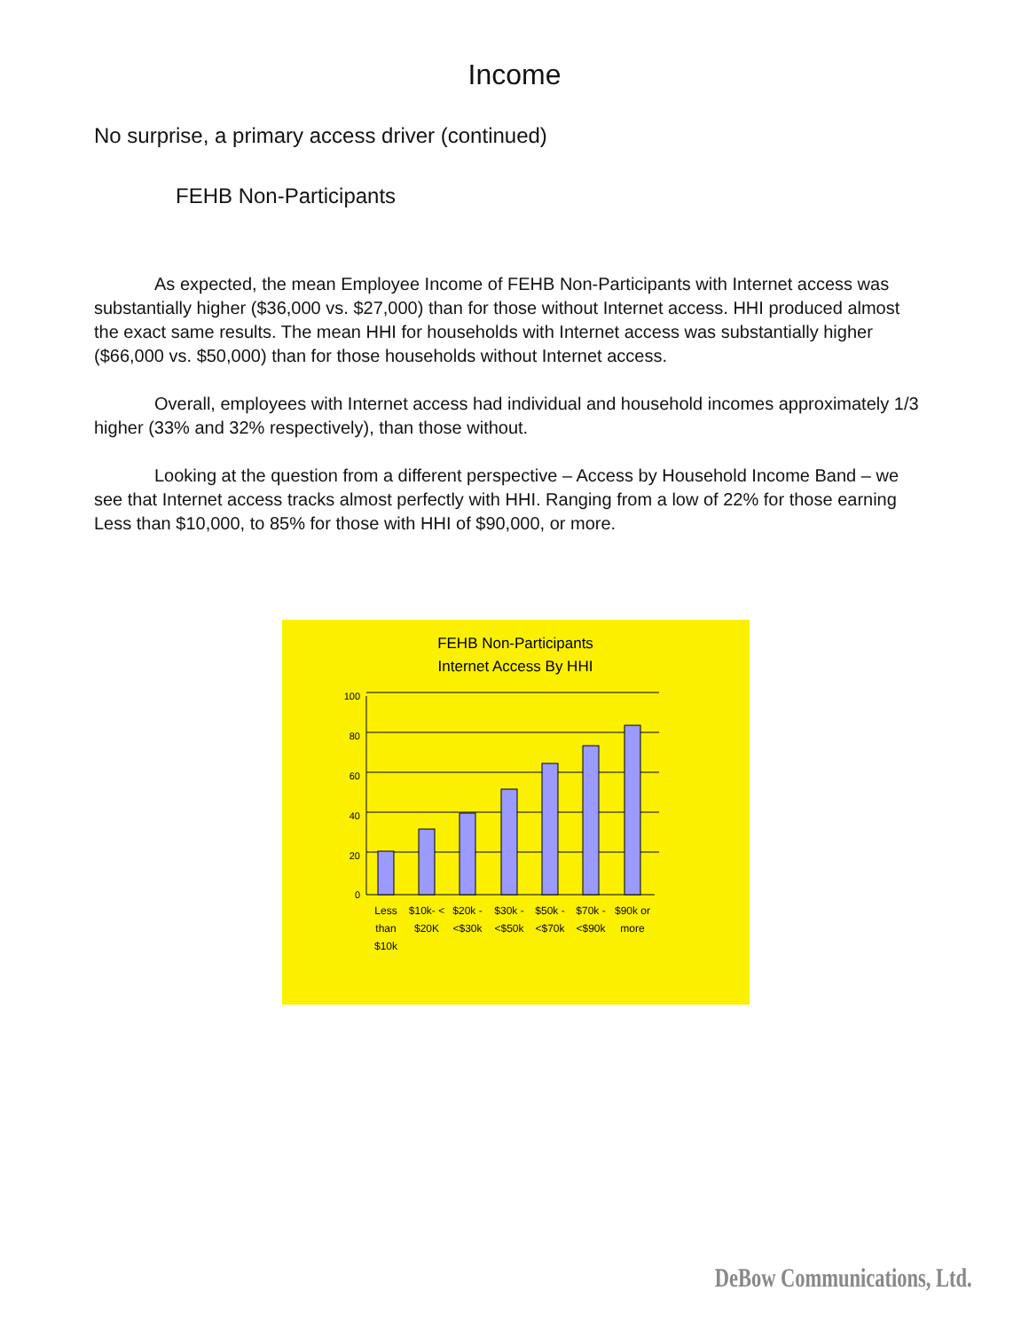Income
No surprise, a primary access driver (continued)
FEHB Non-Participants
As expected, the mean Employee Income of FEHB Non-Participants with Internet access was substantially higher ($36,000 vs. $27,000) than for those without Internet access. HHI produced almost the exact same results. The mean HHI for households with Internet access was substantially higher ($66,000 vs. $50,000) than for those households without Internet access.
Overall, employees with Internet access had individual and household incomes approximately 1/3 higher (33% and 32% respectively), than those without.
Looking at the question from a different perspective – Access by Household Income Band – we see that Internet access tracks almost perfectly with HHI. Ranging from a low of 22% for those earning Less than $10,000, to 85% for those with HHI of $90,000, or more.
FEHB Non-Participants
Internet Access By HHI
100
80
60
40
20
0
Less
than
$10k
$10k- <
$20K
$20k -
<$30k
$30k -
<$50k
$50k -
<$70k
$70k -
<$90k
$90k or
more
DeBow Communications, Ltd.